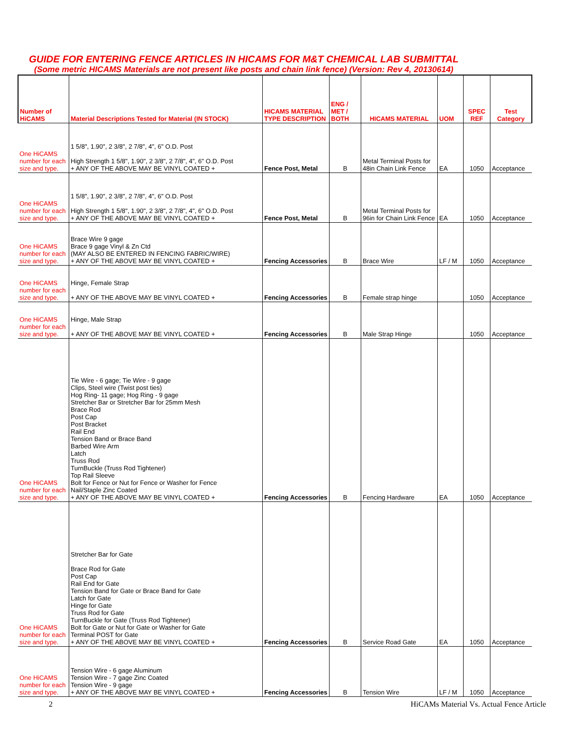GUIDE FOR ENTERING FENCE ARTICLES IN HICAMS FOR M&T CHEMICAL LAB SUBMITTAL
(Some metric HICAMS Materials are not present like posts and chain link fence) (Version: Rev 4, 20130614)
| Number of HiCAMS | Material Descriptions Tested for Material (IN STOCK) | HICAMS MATERIAL TYPE DESCRIPTION | ENG / MET / BOTH | HICAMS MATERIAL | UOM | SPEC REF | Test Category |
| --- | --- | --- | --- | --- | --- | --- | --- |
| One HiCAMS number for each size and type. | 1 5/8", 1.90", 2 3/8", 2 7/8", 4", 6" O.D. Post High Strength 1 5/8", 1.90", 2 3/8", 2 7/8", 4", 6" O.D. Post + ANY OF THE ABOVE MAY BE VINYL COATED + | Fence Post, Metal | B | Metal Terminal Posts for 48in Chain Link Fence | EA | 1050 | Acceptance |
| One HiCAMS number for each size and type. | 1 5/8", 1.90", 2 3/8", 2 7/8", 4", 6" O.D. Post High Strength 1 5/8", 1.90", 2 3/8", 2 7/8", 4", 6" O.D. Post + ANY OF THE ABOVE MAY BE VINYL COATED + | Fence Post, Metal | B | Metal Terminal Posts for 96in for Chain Link Fence | EA | 1050 | Acceptance |
| One HiCAMS number for each size and type. | Brace Wire 9 gage Brace 9 gage Vinyl & Zn Ctd (MAY ALSO BE ENTERED IN FENCING FABRIC/WIRE) + ANY OF THE ABOVE MAY BE VINYL COATED + | Fencing Accessories | B | Brace Wire | LF / M | 1050 | Acceptance |
| One HiCAMS number for each size and type. | Hinge, Female Strap + ANY OF THE ABOVE MAY BE VINYL COATED + | Fencing Accessories | B | Female strap hinge | | 1050 | Acceptance |
| One HiCAMS number for each size and type. | Hinge, Male Strap + ANY OF THE ABOVE MAY BE VINYL COATED + | Fencing Accessories | B | Male Strap Hinge | | 1050 | Acceptance |
| One HiCAMS number for each size and type. | Tie Wire - 6 gage; Tie Wire - 9 gage Clips, Steel wire (Twist post ties) Hog Ring- 11 gage; Hog Ring - 9 gage Stretcher Bar or Stretcher Bar for 25mm Mesh Brace Rod Post Cap Post Bracket Rail End Tension Band or Brace Band Barbed Wire Arm Latch Truss Rod TurnBuckle (Truss Rod Tightener) Top Rail Sleeve Bolt for Fence or Nut for Fence or Washer for Fence Nail/Staple Zinc Coated + ANY OF THE ABOVE MAY BE VINYL COATED + | Fencing Accessories | B | Fencing Hardware | EA | 1050 | Acceptance |
| One HiCAMS number for each size and type. | Stretcher Bar for Gate Brace Rod for Gate Post Cap Rail End for Gate Tension Band for Gate or Brace Band for Gate Latch for Gate Hinge for Gate Truss Rod for Gate TurnBuckle for Gate (Truss Rod Tightener) Bolt for Gate or Nut for Gate or Washer for Gate Terminal POST for Gate + ANY OF THE ABOVE MAY BE VINYL COATED + | Fencing Accessories | B | Service Road Gate | EA | 1050 | Acceptance |
| One HiCAMS number for each size and type. | Tension Wire - 6 gage Aluminum Tension Wire - 7 gage Zinc Coated Tension Wire - 9 gage + ANY OF THE ABOVE MAY BE VINYL COATED + | Fencing Accessories | B | Tension Wire | LF / M | 1050 | Acceptance |
2 HiCAMs Material Vs. Actual Fence Article